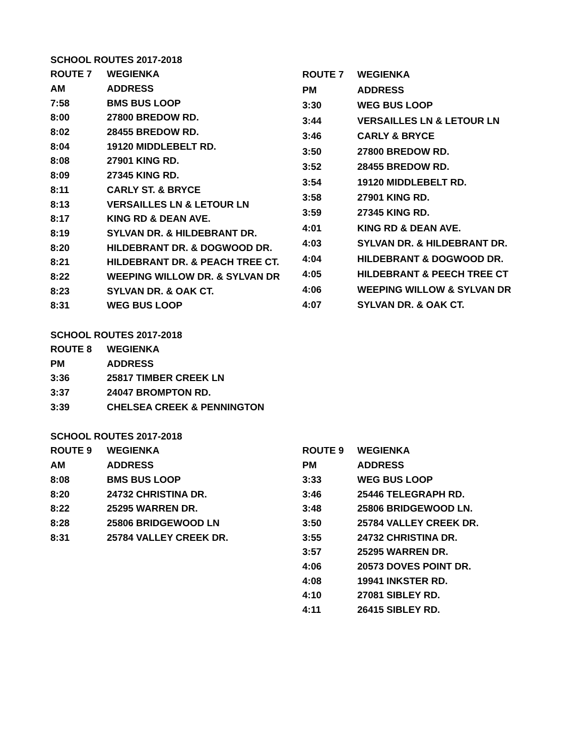SCHOOL ROUTES 2017-2018
| ROUTE 7 | WEGIENKA |
| --- | --- |
| AM | ADDRESS |
| 7:58 | BMS BUS LOOP |
| 8:00 | 27800 BREDOW RD. |
| 8:02 | 28455 BREDOW RD. |
| 8:04 | 19120 MIDDLEBELT RD. |
| 8:08 | 27901 KING RD. |
| 8:09 | 27345 KING RD. |
| 8:11 | CARLY ST. & BRYCE |
| 8:13 | VERSAILLES LN & LETOUR LN |
| 8:17 | KING RD & DEAN AVE. |
| 8:19 | SYLVAN DR. & HILDEBRANT DR. |
| 8:20 | HILDEBRANT DR. & DOGWOOD DR. |
| 8:21 | HILDEBRANT DR. & PEACH TREE CT. |
| 8:22 | WEEPING WILLOW DR. & SYLVAN DR |
| 8:23 | SYLVAN DR. & OAK CT. |
| 8:31 | WEG BUS LOOP |
| ROUTE 7 | WEGIENKA |
| --- | --- |
| PM | ADDRESS |
| 3:30 | WEG BUS LOOP |
| 3:44 | VERSAILLES LN & LETOUR LN |
| 3:46 | CARLY & BRYCE |
| 3:50 | 27800 BREDOW RD. |
| 3:52 | 28455 BREDOW RD. |
| 3:54 | 19120 MIDDLEBELT RD. |
| 3:58 | 27901 KING RD. |
| 3:59 | 27345 KING RD. |
| 4:01 | KING RD & DEAN AVE. |
| 4:03 | SYLVAN DR. & HILDEBRANT DR. |
| 4:04 | HILDEBRANT & DOGWOOD DR. |
| 4:05 | HILDEBRANT & PEECH TREE CT |
| 4:06 | WEEPING WILLOW & SYLVAN DR |
| 4:07 | SYLVAN DR. & OAK CT. |
SCHOOL ROUTES 2017-2018
| ROUTE 8 | WEGIENKA |
| --- | --- |
| PM | ADDRESS |
| 3:36 | 25817 TIMBER CREEK LN |
| 3:37 | 24047 BROMPTON RD. |
| 3:39 | CHELSEA CREEK & PENNINGTON |
SCHOOL ROUTES 2017-2018
| ROUTE 9 | WEGIENKA |
| --- | --- |
| AM | ADDRESS |
| 8:08 | BMS BUS LOOP |
| 8:20 | 24732 CHRISTINA DR. |
| 8:22 | 25295 WARREN DR. |
| 8:28 | 25806 BRIDGEWOOD LN |
| 8:31 | 25784 VALLEY CREEK DR. |
| ROUTE 9 | WEGIENKA |
| --- | --- |
| PM | ADDRESS |
| 3:33 | WEG BUS LOOP |
| 3:46 | 25446 TELEGRAPH RD. |
| 3:48 | 25806 BRIDGEWOOD LN. |
| 3:50 | 25784 VALLEY CREEK DR. |
| 3:55 | 24732 CHRISTINA DR. |
| 3:57 | 25295 WARREN DR. |
| 4:06 | 20573 DOVES POINT DR. |
| 4:08 | 19941 INKSTER RD. |
| 4:10 | 27081 SIBLEY RD. |
| 4:11 | 26415 SIBLEY RD. |